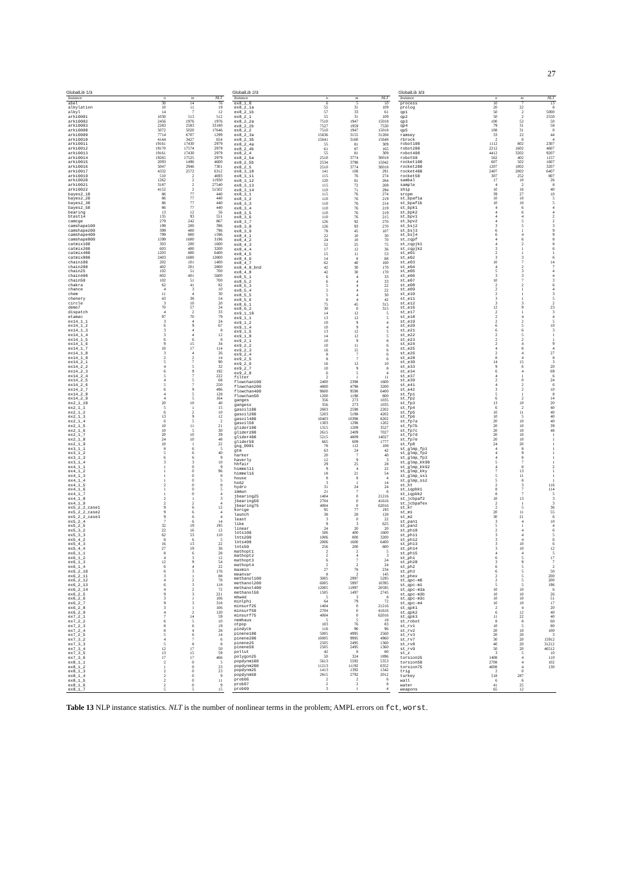27
GlobalLib 1/3
| Instance | n | m | NLT |
| --- | --- | --- | --- |
| abel | 30 | 14 | 76 |
| alkylation | 10 | 11 | 19 |
| alkyl | 14 | 7 | 12 |
| arki0001 | 1030 | 513 | 512 |
| arki0002 | 2456 | 1976 | 1976 |
| arki0003 | 2283 | 2583 | 33180 |
| arki0008 | 5072 | 5020 | 17646 |
| arki0009 | 7714 | 6707 | 1299 |
| arki0010 | 4144 | 3427 | 654 |
| arki0011 | 19161 | 17430 | 2979 |
| arki0012 | 19170 | 17574 | 2979 |
| arki0013 | 19161 | 17430 | 2979 |
| arki0014 | 19265 | 17525 | 2979 |
| arki0015 | 2093 | 1496 | 4600 |
| arki0016 | 5047 | 2946 | 7301 |
| arki0017 | 4332 | 2572 | 6312 |
| arki0019 | 510 | 2 | 4693 |
| arki0020 | 1262 | 2 | 11930 |
| arki0021 | 3187 | 2 | 27540 |
| arki0022 | 4152 | 2 | 51502 |
| bayes2_10 | 86 | 77 | 440 |
| bayes2_20 | 86 | 77 | 440 |
| bayes2_30 | 86 | 77 | 440 |
| bayes2_50 | 86 | 77 | 440 |
| bearing | 13 | 12 | 56 |
| btest14 | 135 | 93 | 551 |
| camcge | 279 | 242 | 867 |
| camshape100 | 199 | 200 | 396 |
| camshape200 | 399 | 400 | 796 |
| camshape400 | 799 | 800 | 1596 |
| camshape800 | 1599 | 1600 | 3196 |
| catmix100 | 303 | 200 | 1600 |
| catmix200 | 603 | 400 | 3200 |
| catmix400 | 1203 | 800 | 6400 |
| catmix800 | 2403 | 1600 | 12800 |
| chain100 | 202 | 101 | 1400 |
| chain200 | 402 | 201 | 2800 |
| chain25 | 102 | 51 | 700 |
| chain400 | 802 | 401 | 5600 |
| chain50 | 102 | 51 | 700 |
| chakra | 62 | 41 | 82 |
| chance | 4 | 3 | 10 |
| chem | 11 | 4 | 30 |
| chenery | 43 | 38 | 54 |
| circle | 3 | 10 | 20 |
| demo7 | 70 | 57 | 24 |
| dispatch | 4 | 2 | 33 |
| etamac | 97 | 70 | 79 |
| ex14_1_1 | 3 | 4 | 24 |
| ex14_1_2 | 6 | 9 | 67 |
| ex14_1_3 | 3 | 4 | 8 |
| ex14_1_4 | 3 | 4 | 12 |
| ex14_1_5 | 6 | 6 | 8 |
| ex14_1_6 | 9 | 15 | 34 |
| ex14_1_7 | 10 | 17 | 114 |
| ex14_1_8 | 3 | 4 | 26 |
| ex14_1_9 | 2 | 2 | 14 |
| ex14_2_1 | 5 | 7 | 90 |
| ex14_2_2 | 4 | 5 | 32 |
| ex14_2_3 | 6 | 9 | 192 |
| ex14_2_4 | 5 | 7 | 222 |
| ex14_2_5 | 4 | 5 | 68 |
| ex14_2_6 | 5 | 7 | 250 |
| ex14_2_7 | 6 | 9 | 496 |
| ex14_2_8 | 4 | 5 | 128 |
| ex14_2_9 | 4 | 5 | 164 |
| ex2_1_10 | 20 | 10 | 40 |
| ex2_1_1 | 5 | 1 | 15 |
| ex2_1_2 | 6 | 2 | 10 |
| ex2_1_3 | 13 | 9 | 12 |
| ex2_1_4 | 6 | 5 | 2 |
| ex2_1_5 | 10 | 11 | 21 |
| ex2_1_6 | 10 | 5 | 30 |
| ex2_1_7 | 20 | 10 | 39 |
| ex2_1_8 | 24 | 10 | 48 |
| ex2_1_9 | 10 | 1 | 22 |
| ex3_1_1 | 8 | 6 | 5 |
| ex3_1_2 | 5 | 6 | 40 |
| ex3_1_3 | 6 | 6 | 9 |
| ex3_1_4 | 3 | 3 | 10 |
| ex4_1_1 | 1 | 0 | 9 |
| ex4_1_2 | 1 | 0 | 96 |
| ex4_1_3 | 1 | 0 | 8 |
| ex4_1_4 | 1 | 0 | 5 |
| ex4_1_5 | 2 | 0 | 8 |
| ex4_1_6 | 1 | 0 | 5 |
| ex4_1_7 | 1 | 0 | 4 |
| ex4_1_8 | 2 | 1 | 3 |
| ex4_1_9 | 2 | 2 | 4 |
| ex5_2_2_case1 | 9 | 6 | 12 |
| ex5_2_2_case2 | 9 | 6 | 4 |
| ex5_2_2_case3 | 9 | 6 | 4 |
| ex5_2_4 | 7 | 6 | 14 |
| ex5_2_5 | 32 | 19 | 195 |
| ex5_3_2 | 22 | 16 | 12 |
| ex5_3_3 | 62 | 53 | 110 |
| ex5_4_2 | 8 | 6 | 5 |
| ex5_4_3 | 16 | 13 | 22 |
| ex5_4_4 | 27 | 19 | 36 |
| ex6_1_1 | 8 | 6 | 28 |
| ex6_1_2 | 4 | 3 | 12 |
| ex6_1_3 | 12 | 9 | 54 |
| ex6_1_4 | 6 | 4 | 22 |
| ex6_2_10 | 6 | 3 | 176 |
| ex6_2_11 | 3 | 1 | 88 |
| ex6_2_12 | 4 | 2 | 78 |
| ex6_2_13 | 6 | 3 | 118 |
| ex6_2_14 | 4 | 2 | 72 |
| ex6_2_5 | 9 | 3 | 221 |
| ex6_2_6 | 3 | 1 | 106 |
| ex6_2_7 | 9 | 3 | 318 |
| ex6_2_8 | 3 | 1 | 106 |
| ex6_2_9 | 4 | 2 | 120 |
| ex7_2_1 | 7 | 14 | 59 |
| ex7_2_2 | 6 | 5 | 10 |
| ex7_2_3 | 8 | 6 | 19 |
| ex7_2_4 | 8 | 4 | 28 |
| ex7_2_5 | 5 | 6 | 14 |
| ex7_3_2 | 4 | 7 | 6 |
| ex7_3_3 | 5 | 8 | 8 |
| ex7_3_4 | 12 | 17 | 50 |
| ex7_3_5 | 13 | 15 | 59 |
| ex7_3_6 | 17 | 17 | 466 |
| ex8_1_1 | 2 | 0 | 5 |
| ex8_1_2 | 1 | 0 | 23 |
| ex8_1_3 | 2 | 0 | 23 |
| ex8_1_4 | 2 | 0 | 9 |
| ex8_1_5 | 2 | 0 | 11 |
| ex8_1_6 | 2 | 0 | 9 |
| ex8_1_7 | 5 | 5 | 15 |
GlobalLib 2/3
| Instance | n | m | NLT |
| --- | --- | --- | --- |
| ex8_1_8 | 6 | 5 | 10 |
| ex8_2_1a | 55 | 31 | 109 |
| ex8_2_1b | 57 | 33 | 61 |
| ex8_2_1 | 55 | 31 | 109 |
| ex8_2_2a | 7510 | 1947 | 15018 |
| ex8_2_2b | 7527 | 1959 | 7530 |
| ex8_2_2 | 7510 | 1947 | 15018 |
| ex8_2_3a | 15636 | 3155 | 31268 |
| ex8_2_3b | 15641 | 3160 | 15648 |
| ex8_2_4a | 55 | 81 | 309 |
| ex8_2_4b | 61 | 87 | 165 |
| ex8_2_4 | 55 | 81 | 309 |
| ex8_2_5a | 2510 | 3774 | 30018 |
| ex8_2_5b | 2534 | 3798 | 15042 |
| ex8_2_5 | 2510 | 3774 | 30018 |
| ex8_3_10 | 141 | 108 | 291 |
| ex8_3_11 | 115 | 76 | 274 |
| ex8_3_12 | 120 | 81 | 284 |
| ex8_3_13 | 115 | 72 | 269 |
| ex8_3_14 | 110 | 71 | 294 |
| ex8_3_1 | 115 | 76 | 274 |
| ex8_3_2 | 110 | 76 | 219 |
| ex8_3_3 | 110 | 76 | 214 |
| ex8_3_4 | 110 | 76 | 219 |
| ex8_3_5 | 110 | 76 | 219 |
| ex8_3_6 | 110 | 76 | 215 |
| ex8_3_7 | 126 | 92 | 270 |
| ex8_3_8 | 126 | 93 | 270 |
| ex8_3_9 | 78 | 45 | 107 |
| ex8_4_1 | 22 | 10 | 30 |
| ex8_4_2 | 24 | 10 | 70 |
| ex8_4_3 | 52 | 25 | 75 |
| ex8_4_4 | 17 | 12 | 36 |
| ex8_4_5 | 15 | 11 | 53 |
| ex8_4_6 | 14 | 8 | 88 |
| ex8_4_7 | 62 | 40 | 160 |
| ex8_4_8_bnd | 42 | 30 | 170 |
| ex8_4_8 | 42 | 30 | 170 |
| ex8_5_1 | 6 | 4 | 33 |
| ex8_5_2 | 6 | 4 | 33 |
| ex8_5_3 | 5 | 4 | 22 |
| ex8_5_4 | 5 | 4 | 22 |
| ex8_5_5 | 5 | 4 | 30 |
| ex8_5_6 | 6 | 4 | 42 |
| ex8_6_1 | 75 | 45 | 315 |
| ex8_6_2 | 30 | 0 | 315 |
| ex9_1_10 | 14 | 12 | 5 |
| ex9_1_1 | 13 | 12 | 5 |
| ex9_1_2 | 10 | 9 | 4 |
| ex9_1_4 | 10 | 9 | 4 |
| ex9_1_5 | 13 | 12 | 5 |
| ex9_1_8 | 14 | 12 | 5 |
| ex9_2_1 | 10 | 9 | 8 |
| ex9_2_2 | 10 | 11 | 6 |
| ex9_2_3 | 16 | 15 | 6 |
| ex9_2_4 | 8 | 7 | 6 |
| ex9_2_5 | 8 | 7 | 6 |
| ex9_2_6 | 16 | 12 | 10 |
| ex9_2_7 | 10 | 9 | 8 |
| ex9_2_8 | 6 | 5 | 4 |
| filter | 2 | 1 | 11 |
| flowchan100 | 2400 | 2398 | 1600 |
| flowchan200 | 4800 | 4798 | 3200 |
| flowchan400 | 9600 | 9598 | 6400 |
| flowchan50 | 1200 | 1198 | 800 |
| ganges | 356 | 273 | 1035 |
| gangesx | 356 | 273 | 1035 |
| gasoil100 | 2603 | 2598 | 2202 |
| gasoil200 | 5203 | 5198 | 4202 |
| gasoil400 | 10403 | 10398 | 8202 |
| gasoil50 | 1303 | 1298 | 1202 |
| glider100 | 1315 | 1209 | 3527 |
| glider200 | 2615 | 2409 | 7027 |
| glider400 | 5215 | 4809 | 14027 |
| glider50 | 665 | 609 | 1777 |
| gsg_0001 | 78 | 112 | 108 |
| gtm | 63 | 24 | 42 |
| harker | 20 | 7 | 40 |
| haverly | 12 | 9 | 3 |
| hhfair | 29 | 25 | 28 |
| himmel11 | 9 | 4 | 22 |
| himmel16 | 18 | 21 | 54 |
| house | 8 | 8 | 4 |
| hs62 | 3 | 1 | 14 |
| hydro | 31 | 24 | 24 |
| immun | 21 | 7 | 6 |
| jbearing25 | 1404 | 0 | 21216 |
| jbearing50 | 2704 | 0 | 41616 |
| jbearing75 | 4004 | 0 | 62016 |
| korcge | 95 | 77 | 193 |
| launch | 38 | 28 | 128 |
| least | 3 | 0 | 22 |
| like | 9 | 3 | 625 |
| linear | 24 | 20 | 20 |
| lnts100 | 506 | 400 | 1600 |
| lnts200 | 1006 | 800 | 3200 |
| lnts400 | 2006 | 1600 | 6400 |
| lnts50 | 256 | 200 | 800 |
| mathopt1 | 2 | 2 | 5 |
| mathopt2 | 2 | 4 | 3 |
| mathopt3 | 6 | 7 | 24 |
| mathopt4 | 2 | 2 | 24 |
| maxmin | 27 | 78 | 234 |
| meanvar | 8 | 2 | 145 |
| methanol100 | 3005 | 2997 | 5295 |
| methanol200 | 6005 | 5997 | 10395 |
| methanol400 | 12005 | 11997 | 20595 |
| methanol50 | 1505 | 1497 | 2745 |
| mhw4d | 5 | 3 | 8 |
| minlphi | 64 | 79 | 72 |
| minsurf25 | 1404 | 0 | 21216 |
| minsurf50 | 2704 | 0 | 41616 |
| minsurf75 | 4004 | 0 | 62016 |
| nemhaus | 5 | 5 | 18 |
| otpop | 103 | 76 | 83 |
| pindyck | 116 | 96 | 96 |
| pinene100 | 5005 | 4995 | 2560 |
| pinene200 | 10005 | 9995 | 4960 |
| pinene25 | 2505 | 2495 | 1360 |
| pinene50 | 2505 | 2495 | 1360 |
| pollut | 42 | 8 | 80 |
| polygon25 | 50 | 324 | 1896 |
| popdynm100 | 5613 | 5592 | 5353 |
| popdynm200 | 11213 | 11192 | 6352 |
| popdynm25 | 1413 | 1392 | 1342 |
| popdynm50 | 2815 | 2792 | 2012 |
| prob06 | 2 | 2 | 6 |
| prob07 | 2 | 2 | 8 |
| prob09 | 3 | 1 | 4 |
GlobalLib 3/3
| Instance | n | m | NLT |
| --- | --- | --- | --- |
| process | 10 | 7 | 13 |
| prolog | 20 | 22 | 8 |
| qp1 | 50 | 2 | 5000 |
| qp2 | 50 | 2 | 2550 |
| qp3 | 100 | 52 | 50 |
| qp4 | 79 | 31 | 58 |
| qp5 | 108 | 31 | 0 |
| ramsey | 33 | 22 | 44 |
| rbrock | 2 | 0 | 4 |
| robot100 | 1112 | 802 | 2307 |
| robot200 | 2212 | 1602 | 4607 |
| robot400 | 4412 | 3202 | 9207 |
| robot50 | 562 | 402 | 1157 |
| rocket100 | 607 | 502 | 1607 |
| rocket200 | 1207 | 1002 | 3207 |
| rocket400 | 2407 | 2002 | 6407 |
| rocket50 | 307 | 252 | 807 |
| sambal | 17 | 10 | 26 |
| sample | 4 | 2 | 8 |
| ship | 10 | 16 | 40 |
| srcpm | 39 | 27 | 10 |
| st_bpaf1a | 10 | 10 | 5 |
| st_bpaf1b | 10 | 10 | 5 |
| st_bpk1 | 4 | 6 | 4 |
| st_bpk2 | 4 | 6 | 4 |
| st_bpv1 | 4 | 4 | 2 |
| st_bpv2 | 4 | 5 | 2 |
| st_bsj2 | 3 | 5 | 3 |
| st_bsj3 | 6 | 1 | 9 |
| st_bsj4 | 6 | 4 | 9 |
| st_cqpf | 4 | 6 | 8 |
| st_cqpjk1 | 4 | 2 | 8 |
| st_cqpjk2 | 3 | 1 | 6 |
| st_e01 | 2 | 1 | 1 |
| st_e02 | 3 | 3 | 6 |
| st_e03 | 10 | 7 | 14 |
| st_e04 | 4 | 2 | 7 |
| st_e05 | 5 | 3 | 4 |
| st_e06 | 3 | 3 | 4 |
| st_e07 | 10 | 7 | 3 |
| st_e08 | 2 | 2 | 6 |
| st_e09 | 2 | 1 | 4 |
| st_e10 | 2 | 1 | 3 |
| st_e11 | 3 | 1 | 5 |
| st_e12 | 3 | 3 | 2 |
| st_e16 | 12 | 9 | 23 |
| st_e17 | 2 | 1 | 3 |
| st_e18 | 2 | 4 | 4 |
| st_e19 | 2 | 2 | 5 |
| st_e20 | 6 | 5 | 10 |
| st_e21 | 6 | 6 | 3 |
| st_e22 | 2 | 5 | 1 |
| st_e23 | 2 | 2 | 1 |
| st_e24 | 2 | 4 | 9 |
| st_e25 | 4 | 8 | 4 |
| st_e26 | 2 | 4 | 27 |
| st_e28 | 8 | 4 | 8 |
| st_e30 | 14 | 15 | 3 |
| st_e33 | 9 | 6 | 20 |
| st_e34 | 6 | 4 | 69 |
| st_e37 | 4 | 1 | 6 |
| st_e39 | 2 | 0 | 24 |
| st_e41 | 4 | 2 | 6 |
| st_e42 | 3 | 2 | 10 |
| st_fp1 | 5 | 1 | 8 |
| st_fp2 | 6 | 2 | 14 |
| st_fp3 | 13 | 10 | 20 |
| st_fp4 | 6 | 2 | 40 |
| st_fp5 | 10 | 11 | 40 |
| st_fp6 | 10 | 5 | 40 |
| st_fp7a | 20 | 10 | 40 |
| st_fp7b | 20 | 10 | 39 |
| st_fp7c | 20 | 10 | 48 |
| st_fp7d | 20 | 10 | 1 |
| st_fp7e | 20 | 10 | 1 |
| st_fp8 | 24 | 20 | 1 |
| st_glmp_fp1 | 4 | 8 | 1 |
| st_glmp_fp2 | 4 | 9 | 1 |
| st_glmp_fp3 | 4 | 8 | 1 |
| st_glmp_kk90 | 5 | 7 | 1 |
| st_glmp_kk92 | 4 | 8 | 2 |
| st_glmp_kky | 7 | 13 | 1 |
| st_glmp_ss1 | 5 | 11 | 1 |
| st_glmp_ss2 | 5 | 8 | 1 |
| st_ht | 2 | 3 | 116 |
| st_iqpbk1 | 8 | 7 | 114 |
| st_iqpbk2 | 8 | 7 | 5 |
| st_jcbpaf2 | 10 | 13 | 3 |
| st_jcbpafex | 2 | 1 | 3 |
| st_kr | 2 | 5 | 36 |
| st_m1 | 20 | 11 | 55 |
| st_m2 | 30 | 21 | 6 |
| st_pan1 | 3 | 4 | 10 |
| st_pan2 | 5 | 1 | 4 |
| st_ph10 | 2 | 4 | 6 |
| st_ph11 | 3 | 4 | 5 |
| st_ph12 | 3 | 4 | 6 |
| st_ph13 | 3 | 10 | 6 |
| st_ph14 | 3 | 10 | 12 |
| st_ph15 | 4 | 4 | 5 |
| st_ph1 | 6 | 5 | 17 |
| st_ph20 | 3 | 9 | 7 |
| st_ph2 | 6 | 5 | 2 |
| st_ph3 | 6 | 5 | 50 |
| st_phex | 2 | 5 | 200 |
| st_qpc-m0 | 2 | 5 | 200 |
| st_qpc-m1 | 5 | 5 | 196 |
| st_qpc-m3a | 10 | 10 | 6 |
| st_qpc-m3b | 10 | 10 | 26 |
| st_qpc-m3c | 10 | 10 | 51 |
| st_qpc-m4 | 10 | 10 | 17 |
| st_qpk1 | 2 | 4 | 20 |
| st_qpk2 | 6 | 12 | 40 |
| st_qpk3 | 11 | 22 | 40 |
| st_robot | 8 | 8 | 60 |
| st_rv1 | 10 | 5 | 80 |
| st_rv2 | 20 | 10 | 100 |
| st_rv3 | 20 | 20 | 3 |
| st_rv7 | 30 | 20 | 15912 |
| st_rv8 | 40 | 20 | 31212 |
| st_rv9 | 50 | 20 | 46512 |
| st_z | 3 | 5 | 10 |
| torsion25 | 1408 | 4 | 110 |
| torsion50 | 2708 | 4 | 102 |
| torsion75 | 4008 | 4 | 130 |
| trig | 2 | 0 | |
| turkey | 518 | 287 | |
| wall | 6 | 6 | |
| water | 41 | 25 | |
| weapons | 65 | 12 | |
Table 13 NLP instance statistics. NLT is the number of nonlinear terms in the problem; AMPL errors on fct, worst.